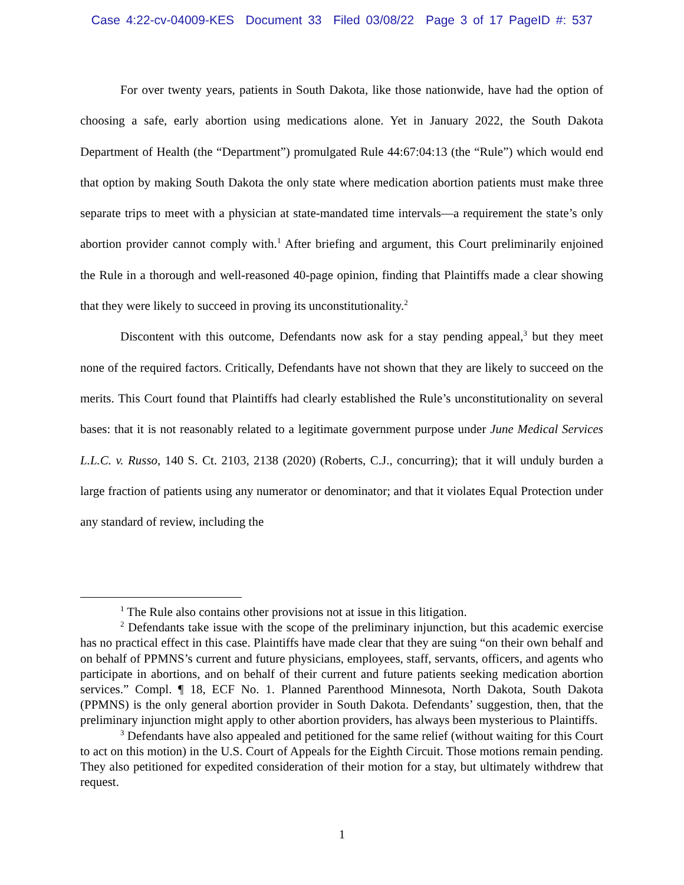Case 4:22-cv-04009-KES Document 33 Filed 03/08/22 Page 3 of 17 PageID #: 537
For over twenty years, patients in South Dakota, like those nationwide, have had the option of choosing a safe, early abortion using medications alone. Yet in January 2022, the South Dakota Department of Health (the “Department”) promulgated Rule 44:67:04:13 (the “Rule”) which would end that option by making South Dakota the only state where medication abortion patients must make three separate trips to meet with a physician at state-mandated time intervals—a requirement the state’s only abortion provider cannot comply with.<sup>1</sup> After briefing and argument, this Court preliminarily enjoined the Rule in a thorough and well-reasoned 40-page opinion, finding that Plaintiffs made a clear showing that they were likely to succeed in proving its unconstitutionality.<sup>2</sup>
Discontent with this outcome, Defendants now ask for a stay pending appeal,<sup>3</sup> but they meet none of the required factors. Critically, Defendants have not shown that they are likely to succeed on the merits. This Court found that Plaintiffs had clearly established the Rule’s unconstitutionality on several bases: that it is not reasonably related to a legitimate government purpose under June Medical Services L.L.C. v. Russo, 140 S. Ct. 2103, 2138 (2020) (Roberts, C.J., concurring); that it will unduly burden a large fraction of patients using any numerator or denominator; and that it violates Equal Protection under any standard of review, including the
<sup>1</sup> The Rule also contains other provisions not at issue in this litigation.
<sup>2</sup> Defendants take issue with the scope of the preliminary injunction, but this academic exercise has no practical effect in this case. Plaintiffs have made clear that they are suing “on their own behalf and on behalf of PPMNS’s current and future physicians, employees, staff, servants, officers, and agents who participate in abortions, and on behalf of their current and future patients seeking medication abortion services.” Compl. ¶ 18, ECF No. 1. Planned Parenthood Minnesota, North Dakota, South Dakota (PPMNS) is the only general abortion provider in South Dakota. Defendants’ suggestion, then, that the preliminary injunction might apply to other abortion providers, has always been mysterious to Plaintiffs.
<sup>3</sup> Defendants have also appealed and petitioned for the same relief (without waiting for this Court to act on this motion) in the U.S. Court of Appeals for the Eighth Circuit. Those motions remain pending. They also petitioned for expedited consideration of their motion for a stay, but ultimately withdrew that request.
1